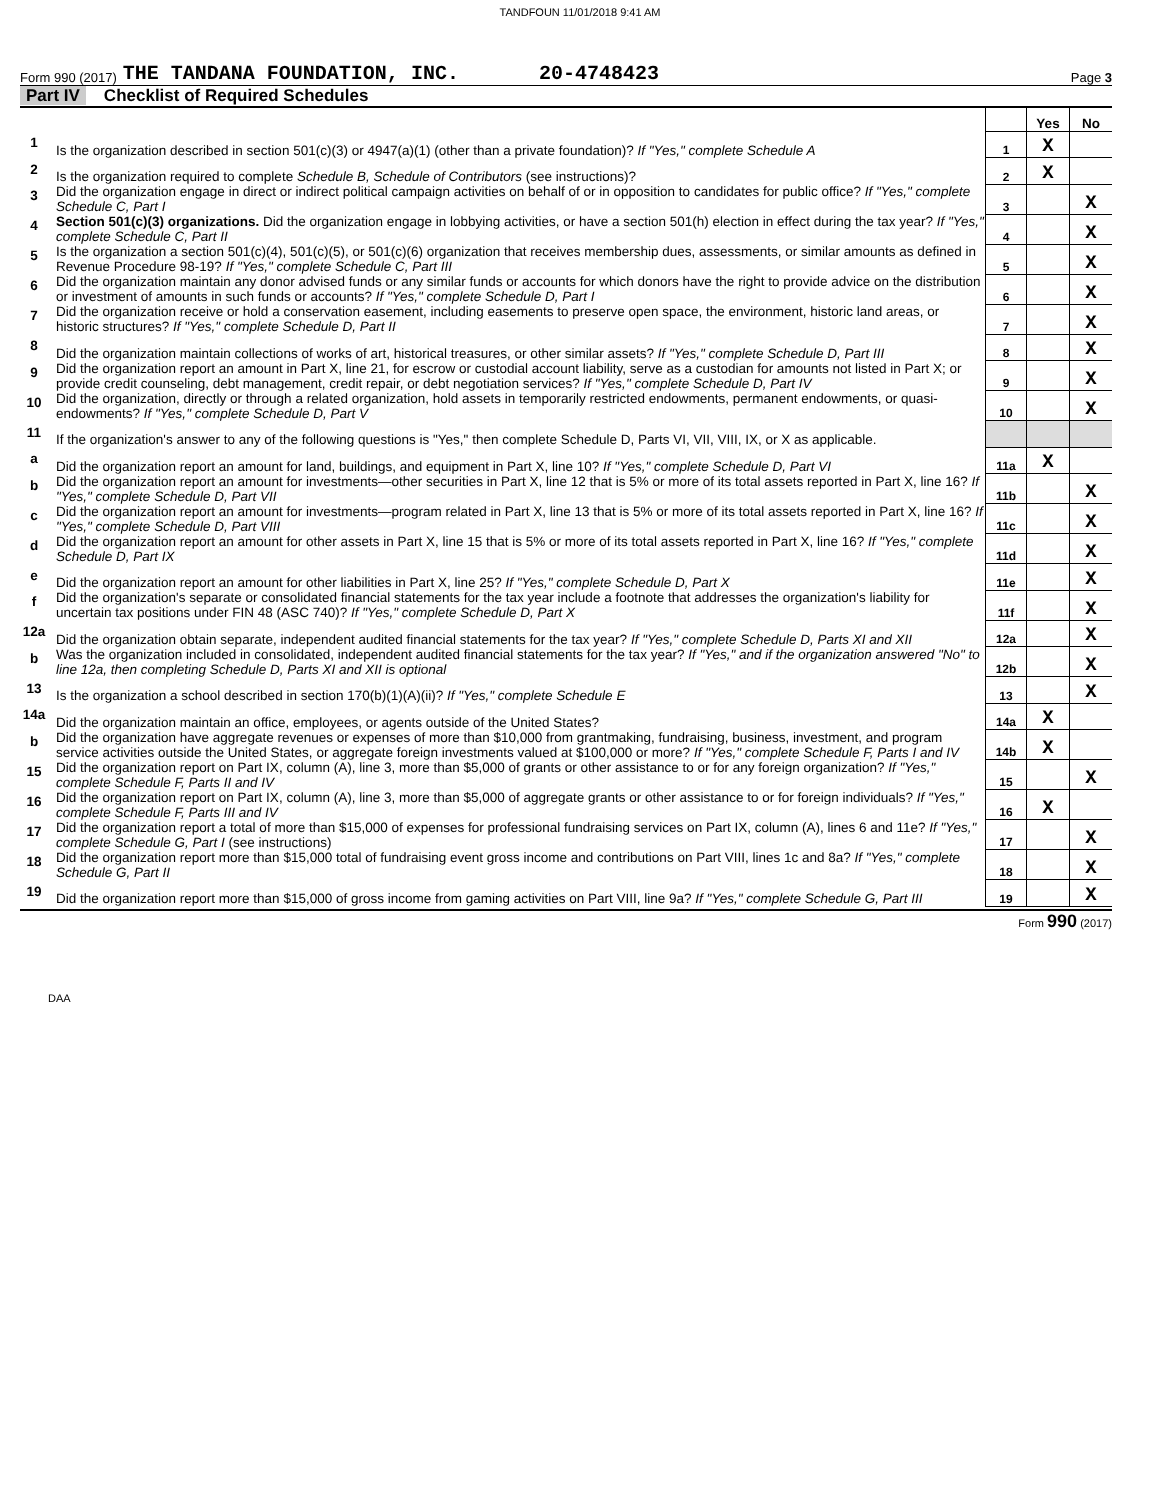TANDFOUN 11/01/2018 9:41 AM
Form 990 (2017) THE TANDANA FOUNDATION, INC. 20-4748423 Page 3
Part IV Checklist of Required Schedules
| | | | Yes | No |
| 1 | Is the organization described in section 501(c)(3) or 4947(a)(1) (other than a private foundation)? If "Yes," complete Schedule A | 1 | X | |
| 2 | Is the organization required to complete Schedule B, Schedule of Contributors (see instructions)? | 2 | X | |
| 3 | Did the organization engage in direct or indirect political campaign activities on behalf of or in opposition to candidates for public office? If "Yes," complete Schedule C, Part I | 3 | | X |
| 4 | Section 501(c)(3) organizations. Did the organization engage in lobbying activities, or have a section 501(h) election in effect during the tax year? If "Yes," complete Schedule C, Part II | 4 | | X |
| 5 | Is the organization a section 501(c)(4), 501(c)(5), or 501(c)(6) organization that receives membership dues, assessments, or similar amounts as defined in Revenue Procedure 98-19? If "Yes," complete Schedule C, Part III | 5 | | X |
| 6 | Did the organization maintain any donor advised funds or any similar funds or accounts for which donors have the right to provide advice on the distribution or investment of amounts in such funds or accounts? If "Yes," complete Schedule D, Part I | 6 | | X |
| 7 | Did the organization receive or hold a conservation easement, including easements to preserve open space, the environment, historic land areas, or historic structures? If "Yes," complete Schedule D, Part II | 7 | | X |
| 8 | Did the organization maintain collections of works of art, historical treasures, or other similar assets? If "Yes," complete Schedule D, Part III | 8 | | X |
| 9 | Did the organization report an amount in Part X, line 21, for escrow or custodial account liability, serve as a custodian for amounts not listed in Part X; or provide credit counseling, debt management, credit repair, or debt negotiation services? If "Yes," complete Schedule D, Part IV | 9 | | X |
| 10 | Did the organization, directly or through a related organization, hold assets in temporarily restricted endowments, permanent endowments, or quasi-endowments? If "Yes," complete Schedule D, Part V | 10 | | X |
| 11 | If the organization's answer to any of the following questions is "Yes," then complete Schedule D, Parts VI, VII, VIII, IX, or X as applicable. | | | |
| a | Did the organization report an amount for land, buildings, and equipment in Part X, line 10? If "Yes," complete Schedule D, Part VI | 11a | X | |
| b | Did the organization report an amount for investments—other securities in Part X, line 12 that is 5% or more of its total assets reported in Part X, line 16? If "Yes," complete Schedule D, Part VII | 11b | | X |
| c | Did the organization report an amount for investments—program related in Part X, line 13 that is 5% or more of its total assets reported in Part X, line 16? If "Yes," complete Schedule D, Part VIII | 11c | | X |
| d | Did the organization report an amount for other assets in Part X, line 15 that is 5% or more of its total assets reported in Part X, line 16? If "Yes," complete Schedule D, Part IX | 11d | | X |
| e | Did the organization report an amount for other liabilities in Part X, line 25? If "Yes," complete Schedule D, Part X | 11e | | X |
| f | Did the organization's separate or consolidated financial statements for the tax year include a footnote that addresses the organization's liability for uncertain tax positions under FIN 48 (ASC 740)? If "Yes," complete Schedule D, Part X | 11f | | X |
| 12a | Did the organization obtain separate, independent audited financial statements for the tax year? If "Yes," complete Schedule D, Parts XI and XII | 12a | | X |
| b | Was the organization included in consolidated, independent audited financial statements for the tax year? If "Yes," and if the organization answered "No" to line 12a, then completing Schedule D, Parts XI and XII is optional | 12b | | X |
| 13 | Is the organization a school described in section 170(b)(1)(A)(ii)? If "Yes," complete Schedule E | 13 | | X |
| 14a | Did the organization maintain an office, employees, or agents outside of the United States? | 14a | X | |
| b | Did the organization have aggregate revenues or expenses of more than $10,000 from grantmaking, fundraising, business, investment, and program service activities outside the United States, or aggregate foreign investments valued at $100,000 or more? If "Yes," complete Schedule F, Parts I and IV | 14b | X | |
| 15 | Did the organization report on Part IX, column (A), line 3, more than $5,000 of grants or other assistance to or for any foreign organization? If "Yes," complete Schedule F, Parts II and IV | 15 | | X |
| 16 | Did the organization report on Part IX, column (A), line 3, more than $5,000 of aggregate grants or other assistance to or for foreign individuals? If "Yes," complete Schedule F, Parts III and IV | 16 | X | |
| 17 | Did the organization report a total of more than $15,000 of expenses for professional fundraising services on Part IX, column (A), lines 6 and 11e? If "Yes," complete Schedule G, Part I (see instructions) | 17 | | X |
| 18 | Did the organization report more than $15,000 total of fundraising event gross income and contributions on Part VIII, lines 1c and 8a? If "Yes," complete Schedule G, Part II | 18 | | X |
| 19 | Did the organization report more than $15,000 of gross income from gaming activities on Part VIII, line 9a? If "Yes," complete Schedule G, Part III | 19 | | X |
Form 990 (2017)
DAA